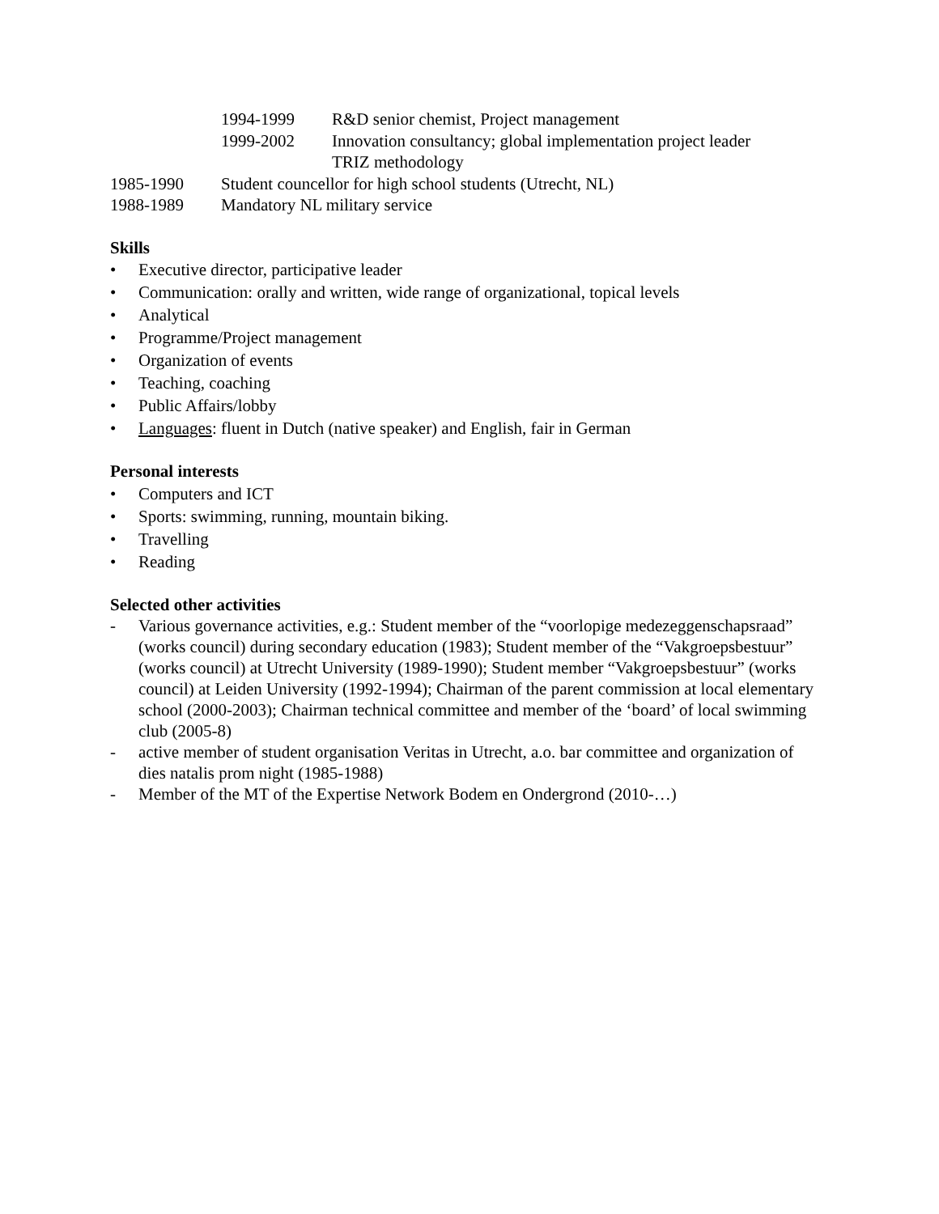1994-1999 R&D senior chemist, Project management
1999-2002 Innovation consultancy; global implementation project leader
TRIZ methodology
1985-1990 Student councellor for high school students (Utrecht, NL)
1988-1989 Mandatory NL military service
Skills
• Executive director, participative leader
• Communication: orally and written, wide range of organizational, topical levels
• Analytical
• Programme/Project management
• Organization of events
• Teaching, coaching
• Public Affairs/lobby
• Languages: fluent in Dutch (native speaker) and English, fair in German
Personal interests
• Computers and ICT
• Sports: swimming, running, mountain biking.
• Travelling
• Reading
Selected other activities
- Various governance activities, e.g.: Student member of the “voorlopige medezeggenschapsraad” (works council) during secondary education (1983); Student member of the “Vakgroepsbestuur” (works council) at Utrecht University (1989-1990); Student member “Vakgroepsbestuur” (works council) at Leiden University (1992-1994); Chairman of the parent commission at local elementary school (2000-2003); Chairman technical committee and member of the ‘board’ of local swimming club (2005-8)
- active member of student organisation Veritas in Utrecht, a.o. bar committee and organization of dies natalis prom night (1985-1988)
- Member of the MT of the Expertise Network Bodem en Ondergrond (2010-…)